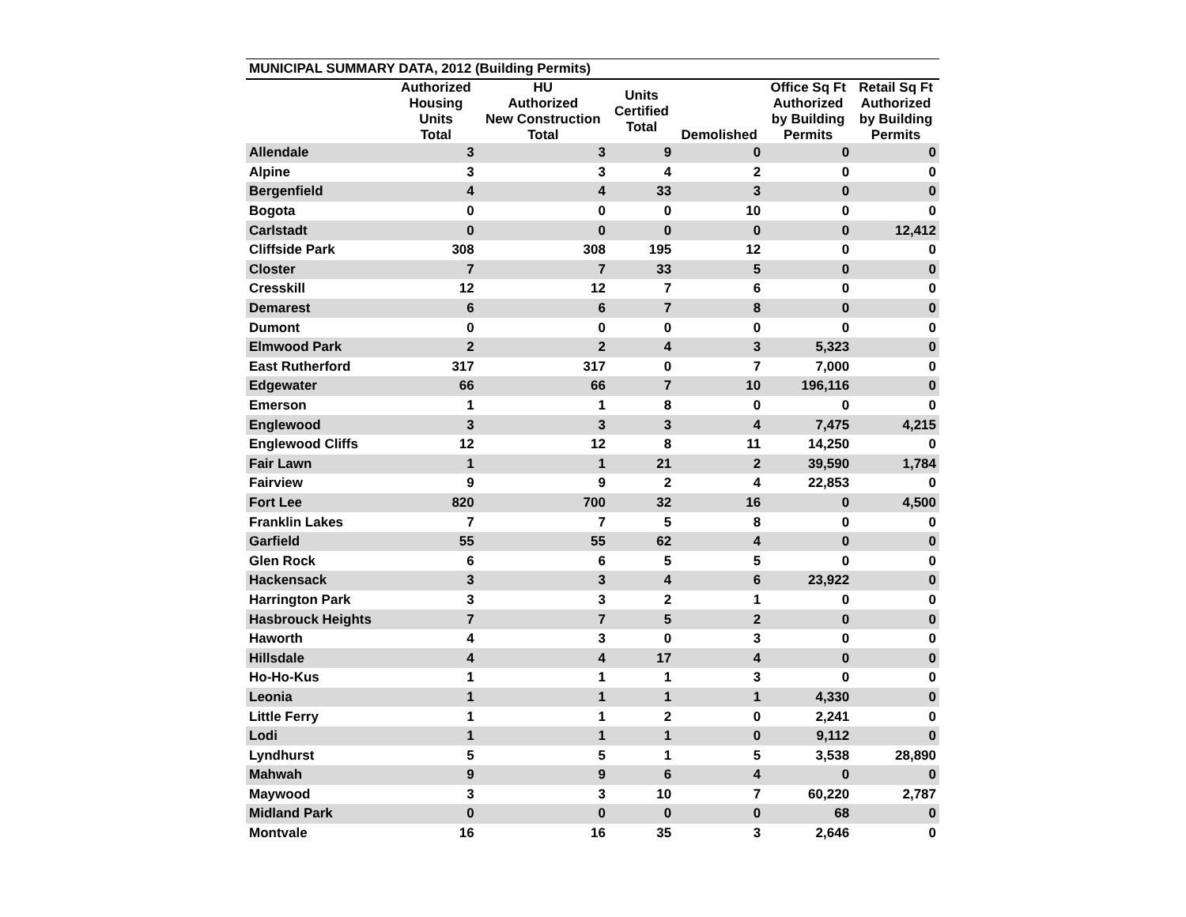| MUNICIPAL SUMMARY DATA, 2012 (Building Permits) | | | | | | |
| | Authorized Housing Units Total | HU Authorized New Construction Total | Units Certified Total | Demolished | Office Sq Ft Authorized by Building Permits | Retail Sq Ft Authorized by Building Permits |
| Allendale | 3 | 3 | 9 | 0 | 0 | 0 |
| Alpine | 3 | 3 | 4 | 2 | 0 | 0 |
| Bergenfield | 4 | 4 | 33 | 3 | 0 | 0 |
| Bogota | 0 | 0 | 0 | 10 | 0 | 0 |
| Carlstadt | 0 | 0 | 0 | 0 | 0 | 12,412 |
| Cliffside Park | 308 | 308 | 195 | 12 | 0 | 0 |
| Closter | 7 | 7 | 33 | 5 | 0 | 0 |
| Cresskill | 12 | 12 | 7 | 6 | 0 | 0 |
| Demarest | 6 | 6 | 7 | 8 | 0 | 0 |
| Dumont | 0 | 0 | 0 | 0 | 0 | 0 |
| Elmwood Park | 2 | 2 | 4 | 3 | 5,323 | 0 |
| East Rutherford | 317 | 317 | 0 | 7 | 7,000 | 0 |
| Edgewater | 66 | 66 | 7 | 10 | 196,116 | 0 |
| Emerson | 1 | 1 | 8 | 0 | 0 | 0 |
| Englewood | 3 | 3 | 3 | 4 | 7,475 | 4,215 |
| Englewood Cliffs | 12 | 12 | 8 | 11 | 14,250 | 0 |
| Fair Lawn | 1 | 1 | 21 | 2 | 39,590 | 1,784 |
| Fairview | 9 | 9 | 2 | 4 | 22,853 | 0 |
| Fort Lee | 820 | 700 | 32 | 16 | 0 | 4,500 |
| Franklin Lakes | 7 | 7 | 5 | 8 | 0 | 0 |
| Garfield | 55 | 55 | 62 | 4 | 0 | 0 |
| Glen Rock | 6 | 6 | 5 | 5 | 0 | 0 |
| Hackensack | 3 | 3 | 4 | 6 | 23,922 | 0 |
| Harrington Park | 3 | 3 | 2 | 1 | 0 | 0 |
| Hasbrouck Heights | 7 | 7 | 5 | 2 | 0 | 0 |
| Haworth | 4 | 3 | 0 | 3 | 0 | 0 |
| Hillsdale | 4 | 4 | 17 | 4 | 0 | 0 |
| Ho-Ho-Kus | 1 | 1 | 1 | 3 | 0 | 0 |
| Leonia | 1 | 1 | 1 | 1 | 4,330 | 0 |
| Little Ferry | 1 | 1 | 2 | 0 | 2,241 | 0 |
| Lodi | 1 | 1 | 1 | 0 | 9,112 | 0 |
| Lyndhurst | 5 | 5 | 1 | 5 | 3,538 | 28,890 |
| Mahwah | 9 | 9 | 6 | 4 | 0 | 0 |
| Maywood | 3 | 3 | 10 | 7 | 60,220 | 2,787 |
| Midland Park | 0 | 0 | 0 | 0 | 68 | 0 |
| Montvale | 16 | 16 | 35 | 3 | 2,646 | 0 |